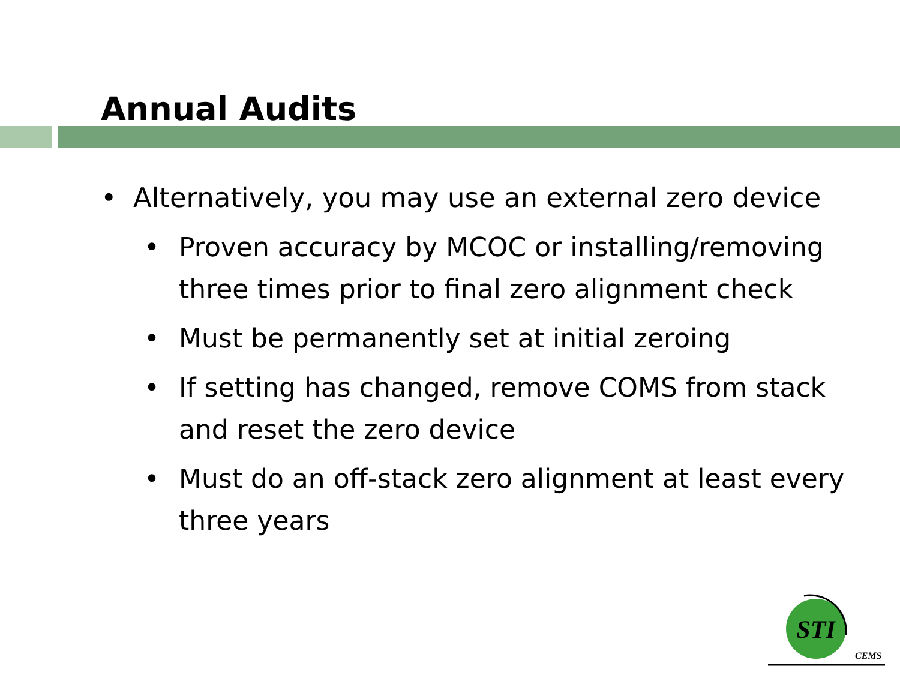Annual Audits
• Alternatively, you may use an external zero device
• Proven accuracy by MCOC or installing/removing three times prior to final zero alignment check
• Must be permanently set at initial zeroing
• If setting has changed, remove COMS from stack and reset the zero device
• Must do an off-stack zero alignment at least every three years
STI
CEMS